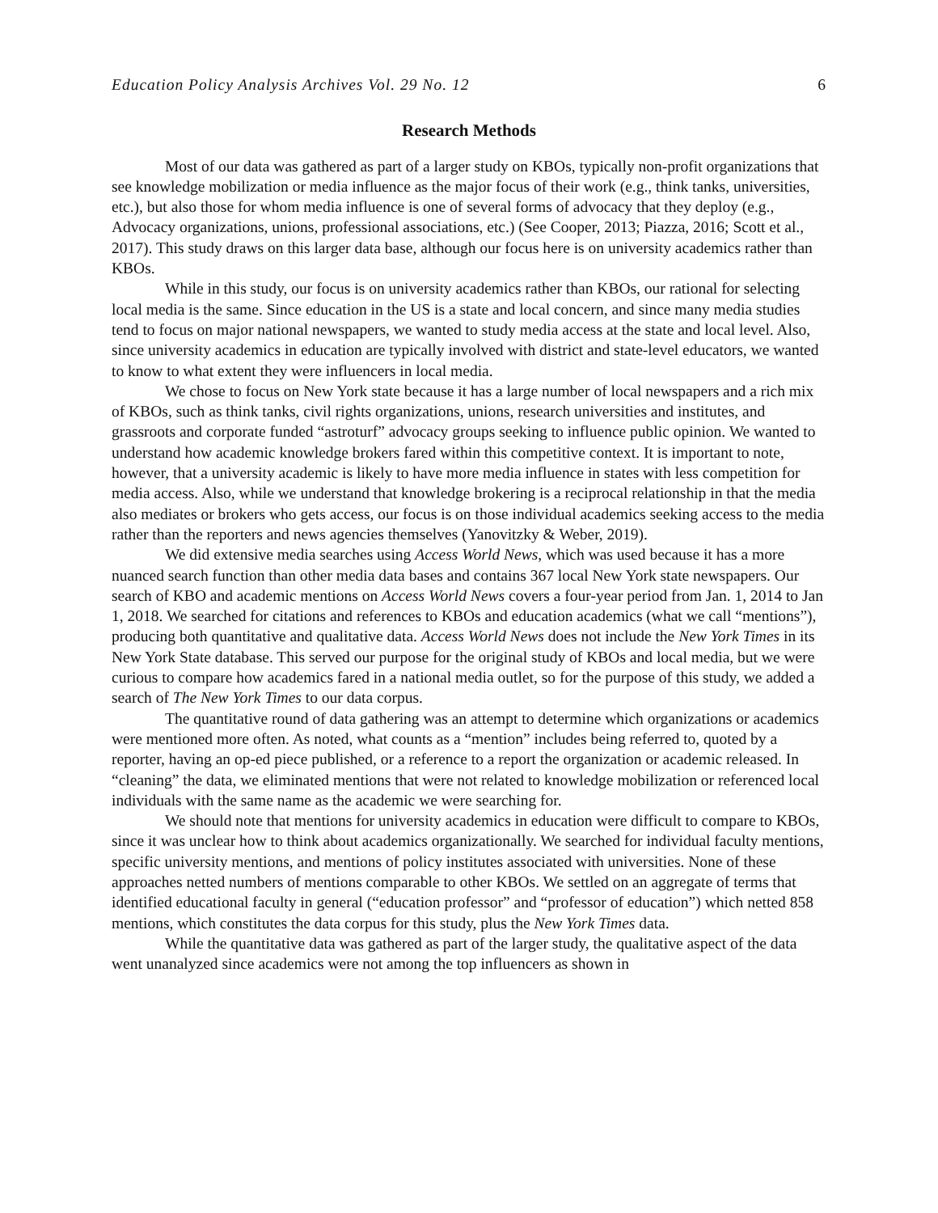Education Policy Analysis Archives Vol. 29 No. 12 6
Research Methods
Most of our data was gathered as part of a larger study on KBOs, typically non-profit organizations that see knowledge mobilization or media influence as the major focus of their work (e.g., think tanks, universities, etc.), but also those for whom media influence is one of several forms of advocacy that they deploy (e.g., Advocacy organizations, unions, professional associations, etc.) (See Cooper, 2013; Piazza, 2016; Scott et al., 2017). This study draws on this larger data base, although our focus here is on university academics rather than KBOs.
While in this study, our focus is on university academics rather than KBOs, our rational for selecting local media is the same. Since education in the US is a state and local concern, and since many media studies tend to focus on major national newspapers, we wanted to study media access at the state and local level. Also, since university academics in education are typically involved with district and state-level educators, we wanted to know to what extent they were influencers in local media.
We chose to focus on New York state because it has a large number of local newspapers and a rich mix of KBOs, such as think tanks, civil rights organizations, unions, research universities and institutes, and grassroots and corporate funded “astroturf” advocacy groups seeking to influence public opinion. We wanted to understand how academic knowledge brokers fared within this competitive context. It is important to note, however, that a university academic is likely to have more media influence in states with less competition for media access. Also, while we understand that knowledge brokering is a reciprocal relationship in that the media also mediates or brokers who gets access, our focus is on those individual academics seeking access to the media rather than the reporters and news agencies themselves (Yanovitzky & Weber, 2019).
We did extensive media searches using Access World News, which was used because it has a more nuanced search function than other media data bases and contains 367 local New York state newspapers. Our search of KBO and academic mentions on Access World News covers a four-year period from Jan. 1, 2014 to Jan 1, 2018. We searched for citations and references to KBOs and education academics (what we call “mentions”), producing both quantitative and qualitative data. Access World News does not include the New York Times in its New York State database. This served our purpose for the original study of KBOs and local media, but we were curious to compare how academics fared in a national media outlet, so for the purpose of this study, we added a search of The New York Times to our data corpus.
The quantitative round of data gathering was an attempt to determine which organizations or academics were mentioned more often. As noted, what counts as a “mention” includes being referred to, quoted by a reporter, having an op-ed piece published, or a reference to a report the organization or academic released. In “cleaning” the data, we eliminated mentions that were not related to knowledge mobilization or referenced local individuals with the same name as the academic we were searching for.
We should note that mentions for university academics in education were difficult to compare to KBOs, since it was unclear how to think about academics organizationally. We searched for individual faculty mentions, specific university mentions, and mentions of policy institutes associated with universities. None of these approaches netted numbers of mentions comparable to other KBOs. We settled on an aggregate of terms that identified educational faculty in general (“education professor” and “professor of education”) which netted 858 mentions, which constitutes the data corpus for this study, plus the New York Times data.
While the quantitative data was gathered as part of the larger study, the qualitative aspect of the data went unanalyzed since academics were not among the top influencers as shown in